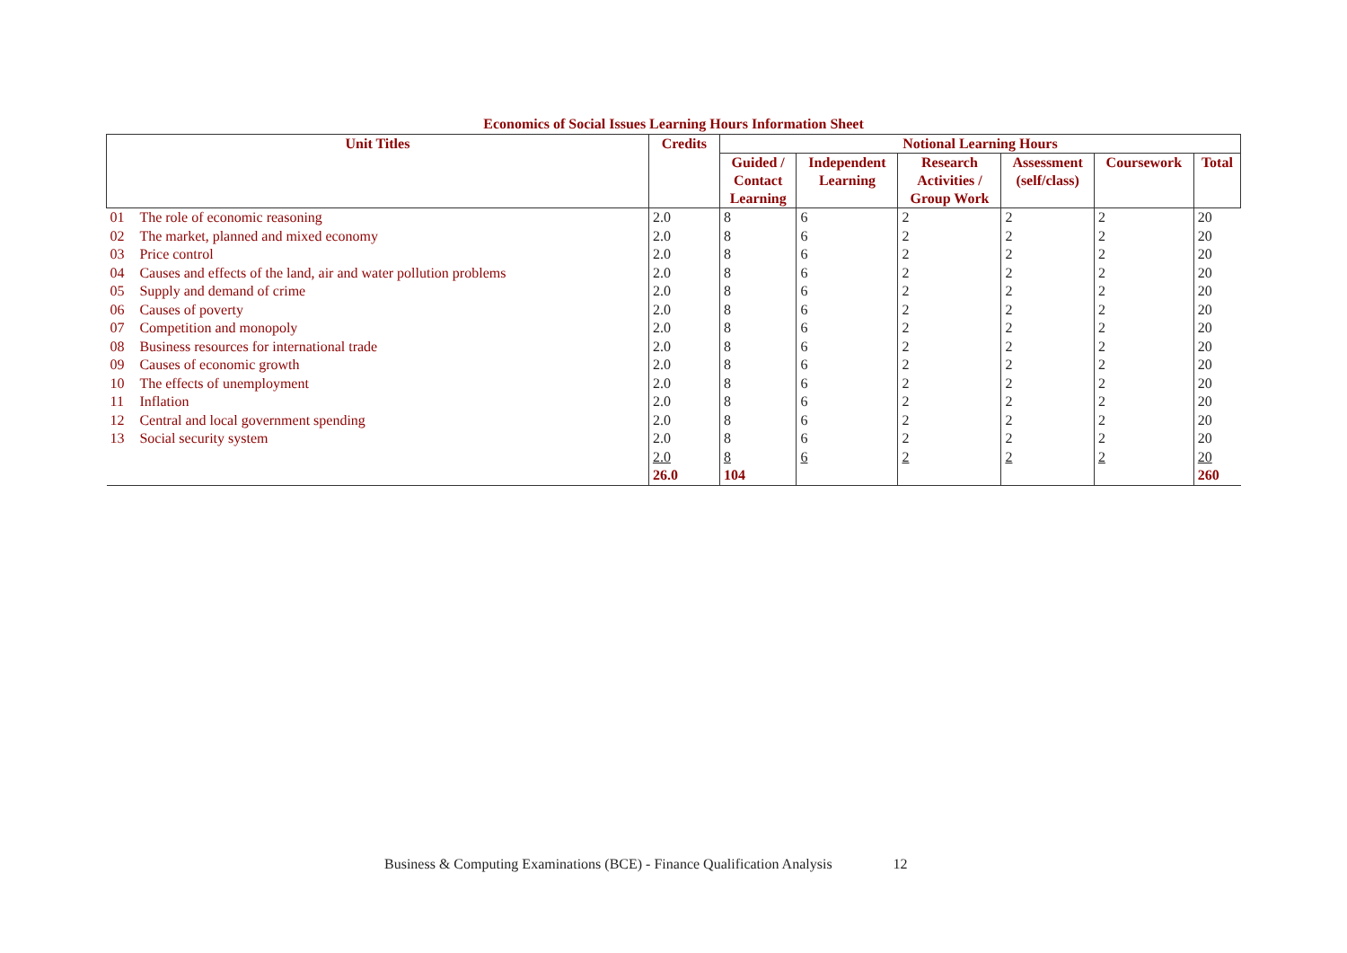Economics of Social Issues Learning Hours Information Sheet
| Unit Titles | | Credits | Notional Learning Hours | | | | | |
| --- | --- | --- | --- | --- | --- | --- | --- | --- |
| | | | Guided / Contact Learning | Independent Learning | Research Activities / Group Work | Assessment (self/class) | Coursework | Total |
| 01 | The role of economic reasoning | 2.0 | 8 | 6 | 2 | 2 | 2 | 20 |
| 02 | The market, planned and mixed economy | 2.0 | 8 | 6 | 2 | 2 | 2 | 20 |
| 03 | Price control | 2.0 | 8 | 6 | 2 | 2 | 2 | 20 |
| 04 | Causes and effects of the land, air and water pollution problems | 2.0 | 8 | 6 | 2 | 2 | 2 | 20 |
| 05 | Supply and demand of crime | 2.0 | 8 | 6 | 2 | 2 | 2 | 20 |
| 06 | Causes of poverty | 2.0 | 8 | 6 | 2 | 2 | 2 | 20 |
| 07 | Competition and monopoly | 2.0 | 8 | 6 | 2 | 2 | 2 | 20 |
| 08 | Business resources for international trade | 2.0 | 8 | 6 | 2 | 2 | 2 | 20 |
| 09 | Causes of economic growth | 2.0 | 8 | 6 | 2 | 2 | 2 | 20 |
| 10 | The effects of unemployment | 2.0 | 8 | 6 | 2 | 2 | 2 | 20 |
| 11 | Inflation | 2.0 | 8 | 6 | 2 | 2 | 2 | 20 |
| 12 | Central and local government spending | 2.0 | 8 | 6 | 2 | 2 | 2 | 20 |
| 13 | Social security system | 2.0 | 8 | 6 | 2 | 2 | 2 | 20 |
| | | 2.0 | 8 | 6 | 2 | 2 | 2 | 20 |
| | | 26.0 | 104 | | | | | 260 |
Business & Computing Examinations (BCE) - Finance Qualification Analysis 12